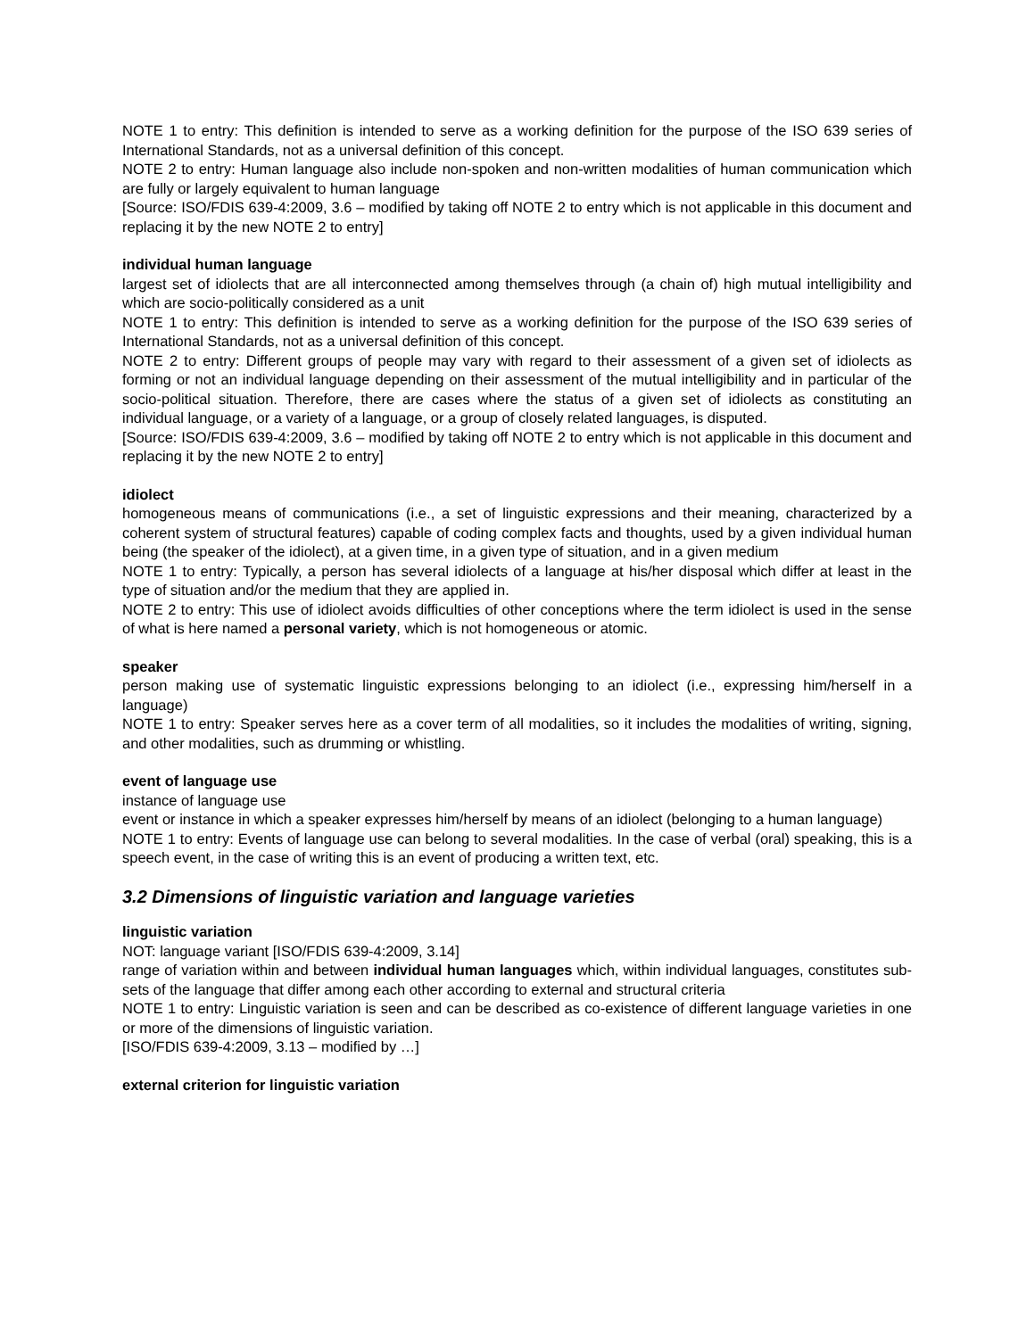NOTE 1 to entry: This definition is intended to serve as a working definition for the purpose of the ISO 639 series of International Standards, not as a universal definition of this concept.
NOTE 2 to entry: Human language also include non-spoken and non-written modalities of human communication which are fully or largely equivalent to human language
[Source: ISO/FDIS 639-4:2009, 3.6 – modified by taking off NOTE 2 to entry which is not applicable in this document and replacing it by the new NOTE 2 to entry]
individual human language
largest set of idiolects that are all interconnected among themselves through (a chain of) high mutual intelligibility and which are socio-politically considered as a unit
NOTE 1 to entry: This definition is intended to serve as a working definition for the purpose of the ISO 639 series of International Standards, not as a universal definition of this concept.
NOTE 2 to entry: Different groups of people may vary with regard to their assessment of a given set of idiolects as forming or not an individual language depending on their assessment of the mutual intelligibility and in particular of the socio-political situation. Therefore, there are cases where the status of a given set of idiolects as constituting an individual language, or a variety of a language, or a group of closely related languages, is disputed.
[Source: ISO/FDIS 639-4:2009, 3.6 – modified by taking off NOTE 2 to entry which is not applicable in this document and replacing it by the new NOTE 2 to entry]
idiolect
homogeneous means of communications (i.e., a set of linguistic expressions and their meaning, characterized by a coherent system of structural features) capable of coding complex facts and thoughts, used by a given individual human being (the speaker of the idiolect), at a given time, in a given type of situation, and in a given medium
NOTE 1 to entry: Typically, a person has several idiolects of a language at his/her disposal which differ at least in the type of situation and/or the medium that they are applied in.
NOTE 2 to entry: This use of idiolect avoids difficulties of other conceptions where the term idiolect is used in the sense of what is here named a personal variety, which is not homogeneous or atomic.
speaker
person making use of systematic linguistic expressions belonging to an idiolect (i.e., expressing him/herself in a language)
NOTE 1 to entry: Speaker serves here as a cover term of all modalities, so it includes the modalities of writing, signing, and other modalities, such as drumming or whistling.
event of language use
instance of language use
event or instance in which a speaker expresses him/herself by means of an idiolect (belonging to a human language)
NOTE 1 to entry: Events of language use can belong to several modalities. In the case of verbal (oral) speaking, this is a speech event, in the case of writing this is an event of producing a written text, etc.
3.2 Dimensions of linguistic variation and language varieties
linguistic variation
NOT: language variant [ISO/FDIS 639-4:2009, 3.14]
range of variation within and between individual human languages which, within individual languages, constitutes sub-sets of the language that differ among each other according to external and structural criteria
NOTE 1 to entry: Linguistic variation is seen and can be described as co-existence of different language varieties in one or more of the dimensions of linguistic variation.
[ISO/FDIS 639-4:2009, 3.13 – modified by …]
external criterion for linguistic variation